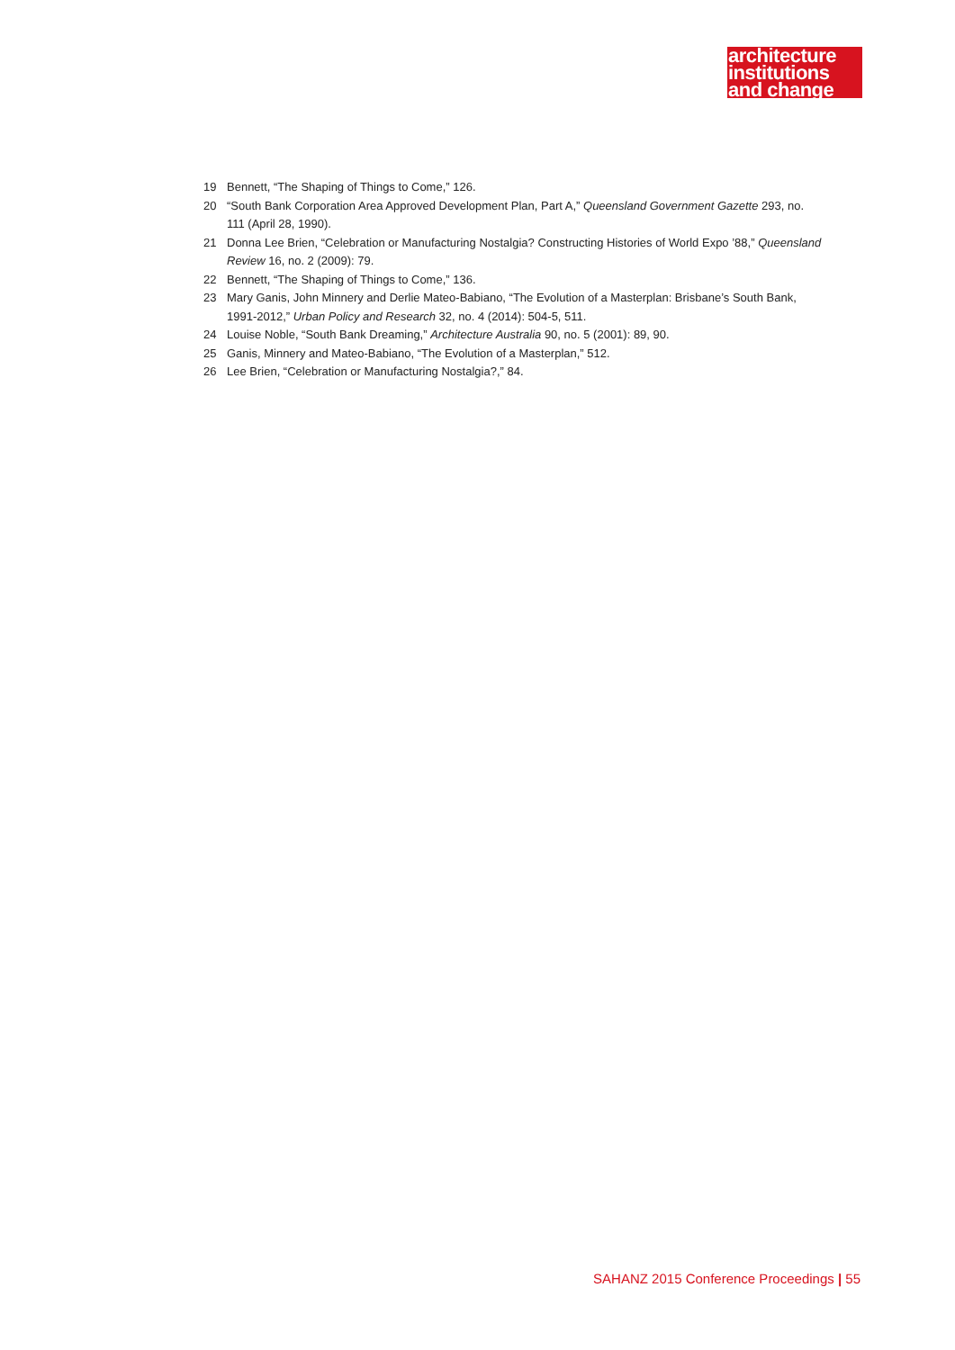architecture
institutions
and change
19 Bennett, “The Shaping of Things to Come,” 126.
20 “South Bank Corporation Area Approved Development Plan, Part A,” Queensland Government Gazette 293, no. 111 (April 28, 1990).
21 Donna Lee Brien, “Celebration or Manufacturing Nostalgia? Constructing Histories of World Expo ’88,” Queensland Review 16, no. 2 (2009): 79.
22 Bennett, “The Shaping of Things to Come,” 136.
23 Mary Ganis, John Minnery and Derlie Mateo-Babiano, “The Evolution of a Masterplan: Brisbane’s South Bank, 1991-2012,” Urban Policy and Research 32, no. 4 (2014): 504-5, 511.
24 Louise Noble, “South Bank Dreaming,” Architecture Australia 90, no. 5 (2001): 89, 90.
25 Ganis, Minnery and Mateo-Babiano, “The Evolution of a Masterplan,” 512.
26 Lee Brien, “Celebration or Manufacturing Nostalgia?,” 84.
SAHANZ 2015 Conference Proceedings | 55